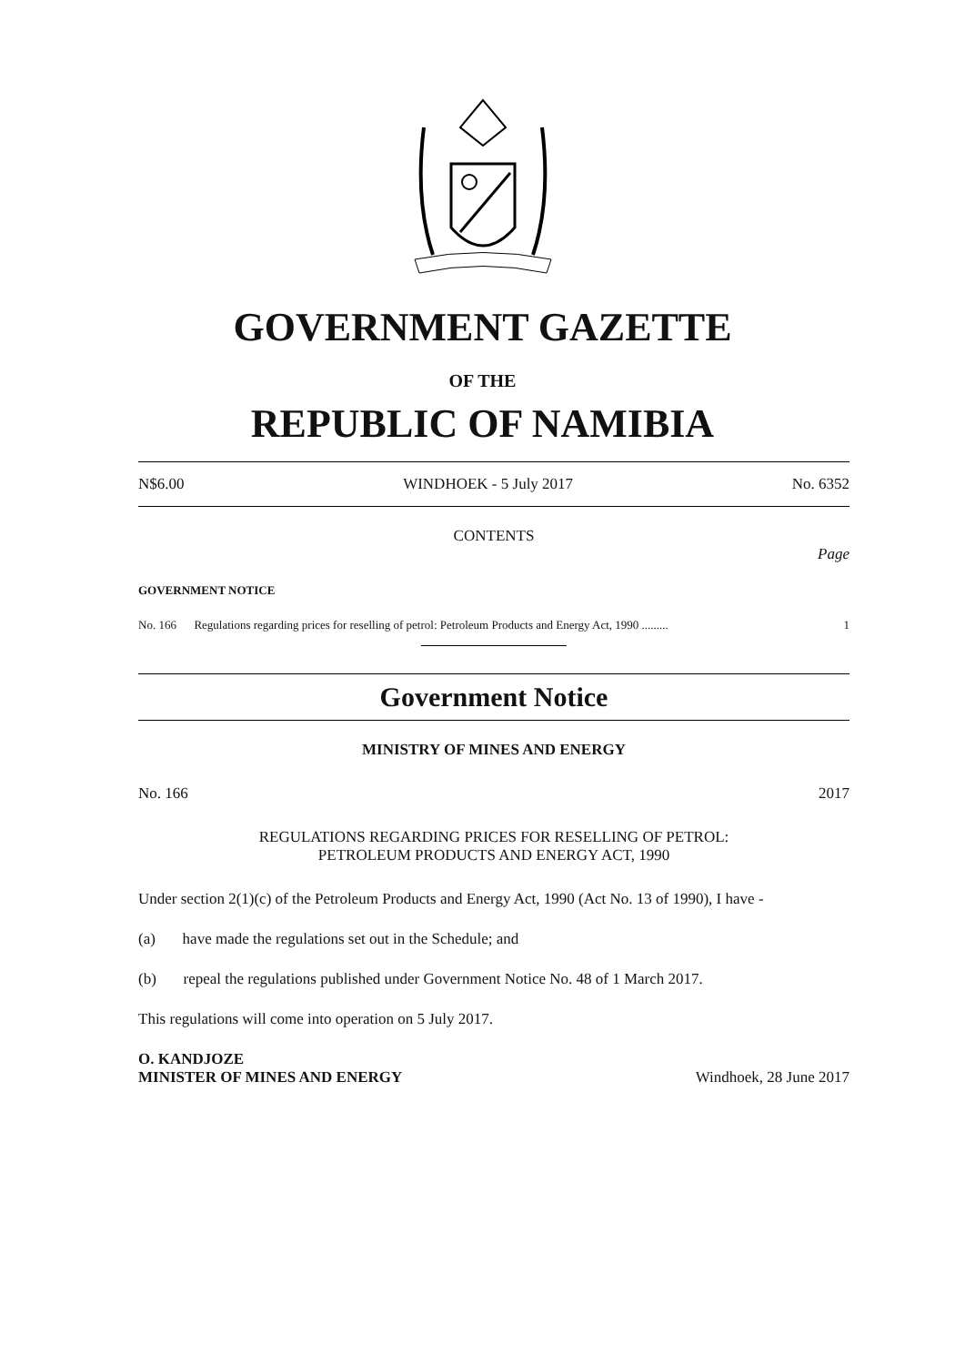GOVERNMENT GAZETTE
OF THE
REPUBLIC OF NAMIBIA
N$6.00 WINDHOEK - 5 July 2017 No. 6352
CONTENTS
Page
GOVERNMENT NOTICE
No. 166 Regulations regarding prices for reselling of petrol: Petroleum Products and Energy Act, 1990 ......... 1
Government Notice
MINISTRY OF MINES AND ENERGY
No. 166 2017
REGULATIONS REGARDING PRICES FOR RESELLING OF PETROL:
PETROLEUM PRODUCTS AND ENERGY ACT, 1990
Under section 2(1)(c) of the Petroleum Products and Energy Act, 1990 (Act No. 13 of 1990), I have -
(a) have made the regulations set out in the Schedule; and
(b) repeal the regulations published under Government Notice No. 48 of 1 March 2017.
This regulations will come into operation on 5 July 2017.
O. KANDJOZE
MINISTER OF MINES AND ENERGY Windhoek, 28 June 2017